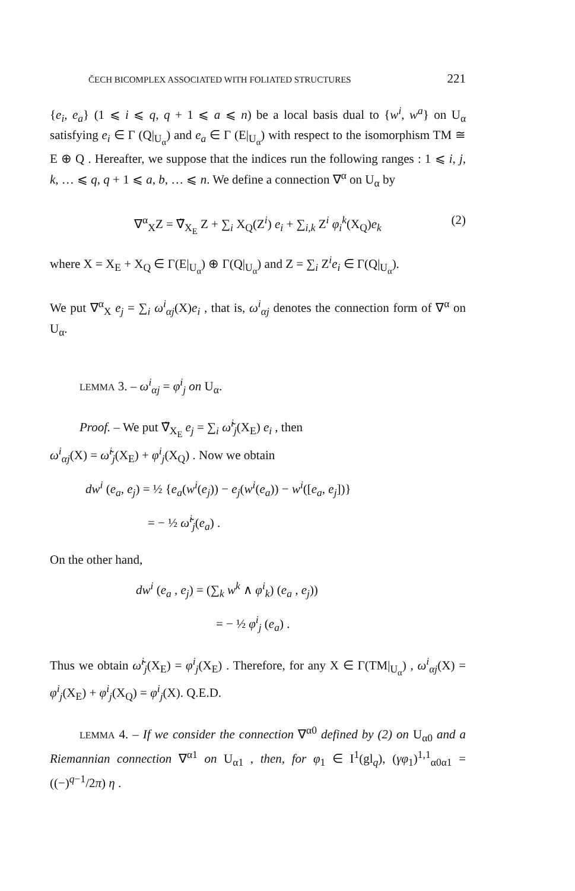ČECH BICOMPLEX ASSOCIATED WITH FOLIATED STRUCTURES 221
{e<sub>i</sub>, e<sub>a</sub>} (1 ⩽ i ⩽ q, q + 1 ⩽ a ⩽ n) be a local basis dual to {w<sup>i</sup>, w<sup>a</sup>} on U<sub>α</sub> satisfying e<sub>i</sub> ∈ Γ (Q|<sub>U<sub>α</sub></sub>) and e<sub>a</sub> ∈ Γ (E|<sub>U<sub>α</sub></sub>) with respect to the isomorphism TM ≅ E ⊕ Q . Hereafter, we suppose that the indices run the following ranges : 1 ⩽ i, j, k, … ⩽ q, q + 1 ⩽ a, b, … ⩽ n. We define a connection ∇<sup>α</sup> on U<sub>α</sub> by
∇<sup>α</sup><sub>X</sub>Z = ∇̃<sub>X<sub>E</sub></sub> Z + ∑<sub>i</sub> X<sub>Q</sub>(Z<sup>i</sup>) e<sub>i</sub> + ∑<sub>i,k</sub> Z<sup>i</sup> φ<sub>i</sub><sup>k</sup>(X<sub>Q</sub>)e<sub>k</sub> (2)
where X = X<sub>E</sub> + X<sub>Q</sub> ∈ Γ(E|<sub>U<sub>α</sub></sub>) ⊕ Γ(Q|<sub>U<sub>α</sub></sub>) and Z = ∑<sub>i</sub> Z<sup>i</sup>e<sub>i</sub> ∈ Γ(Q|<sub>U<sub>α</sub></sub>).
We put ∇<sup>α</sup><sub>X</sub> e<sub>j</sub> = ∑<sub>i</sub> ω<sup>i</sup><sub>αj</sub>(X)e<sub>i</sub> , that is, ω<sup>i</sup><sub>αj</sub> denotes the connection form of ∇<sup>α</sup> on U<sub>α</sub>.
LEMMA 3. – ω<sup>i</sup><sub>αj</sub> = φ<sup>i</sup><sub>j</sub> on U<sub>α</sub>.
Proof. – We put ∇̃<sub>X<sub>E</sub></sub> e<sub>j</sub> = ∑<sub>i</sub> ω̃<sup>i</sup><sub>j</sub>(X<sub>E</sub>) e<sub>i</sub> , then
ω<sup>i</sup><sub>αj</sub>(X) = ω̃<sup>i</sup><sub>j</sub>(X<sub>E</sub>) + φ<sup>i</sup><sub>j</sub>(X<sub>Q</sub>) . Now we obtain
dw<sup>i</sup> (e<sub>a</sub>, e<sub>j</sub>) = ½ {e<sub>a</sub>(w<sup>i</sup>(e<sub>j</sub>)) − e<sub>j</sub>(w<sup>i</sup>(e<sub>a</sub>)) − w<sup>i</sup>([e<sub>a</sub>, e<sub>j</sub>])}
= − ½ ω̃<sup>i</sup><sub>j</sub>(e<sub>a</sub>) .
On the other hand,
dw<sup>i</sup> (e<sub>a</sub> , e<sub>j</sub>) = (∑<sub>k</sub> w<sup>k</sup> ∧ φ<sup>i</sup><sub>k</sub>) (e<sub>a</sub> , e<sub>j</sub>))
= − ½ φ<sup>i</sup><sub>j</sub> (e<sub>a</sub>) .
Thus we obtain ω̃<sup>i</sup><sub>j</sub>(X<sub>E</sub>) = φ<sup>i</sup><sub>j</sub>(X<sub>E</sub>) . Therefore, for any X ∈ Γ(TM|<sub>U<sub>α</sub></sub>) , ω<sup>i</sup><sub>αj</sub>(X) = φ<sup>i</sup><sub>j</sub>(X<sub>E</sub>) + φ<sup>i</sup><sub>j</sub>(X<sub>Q</sub>) = φ<sup>i</sup><sub>j</sub>(X). Q.E.D.
LEMMA 4. – If we consider the connection ∇<sup>α0</sup> defined by (2) on U<sub>α0</sub> and a Riemannian connection ∇<sup>α1</sup> on U<sub>α1</sub> , then, for φ<sub>1</sub> ∈ I<sup>1</sup>(gl<sub>q</sub>), (γφ<sub>1</sub>)<sup>1,1</sup><sub>α0α1</sub> = ((−)<sup>q−1</sup>/2π) η .